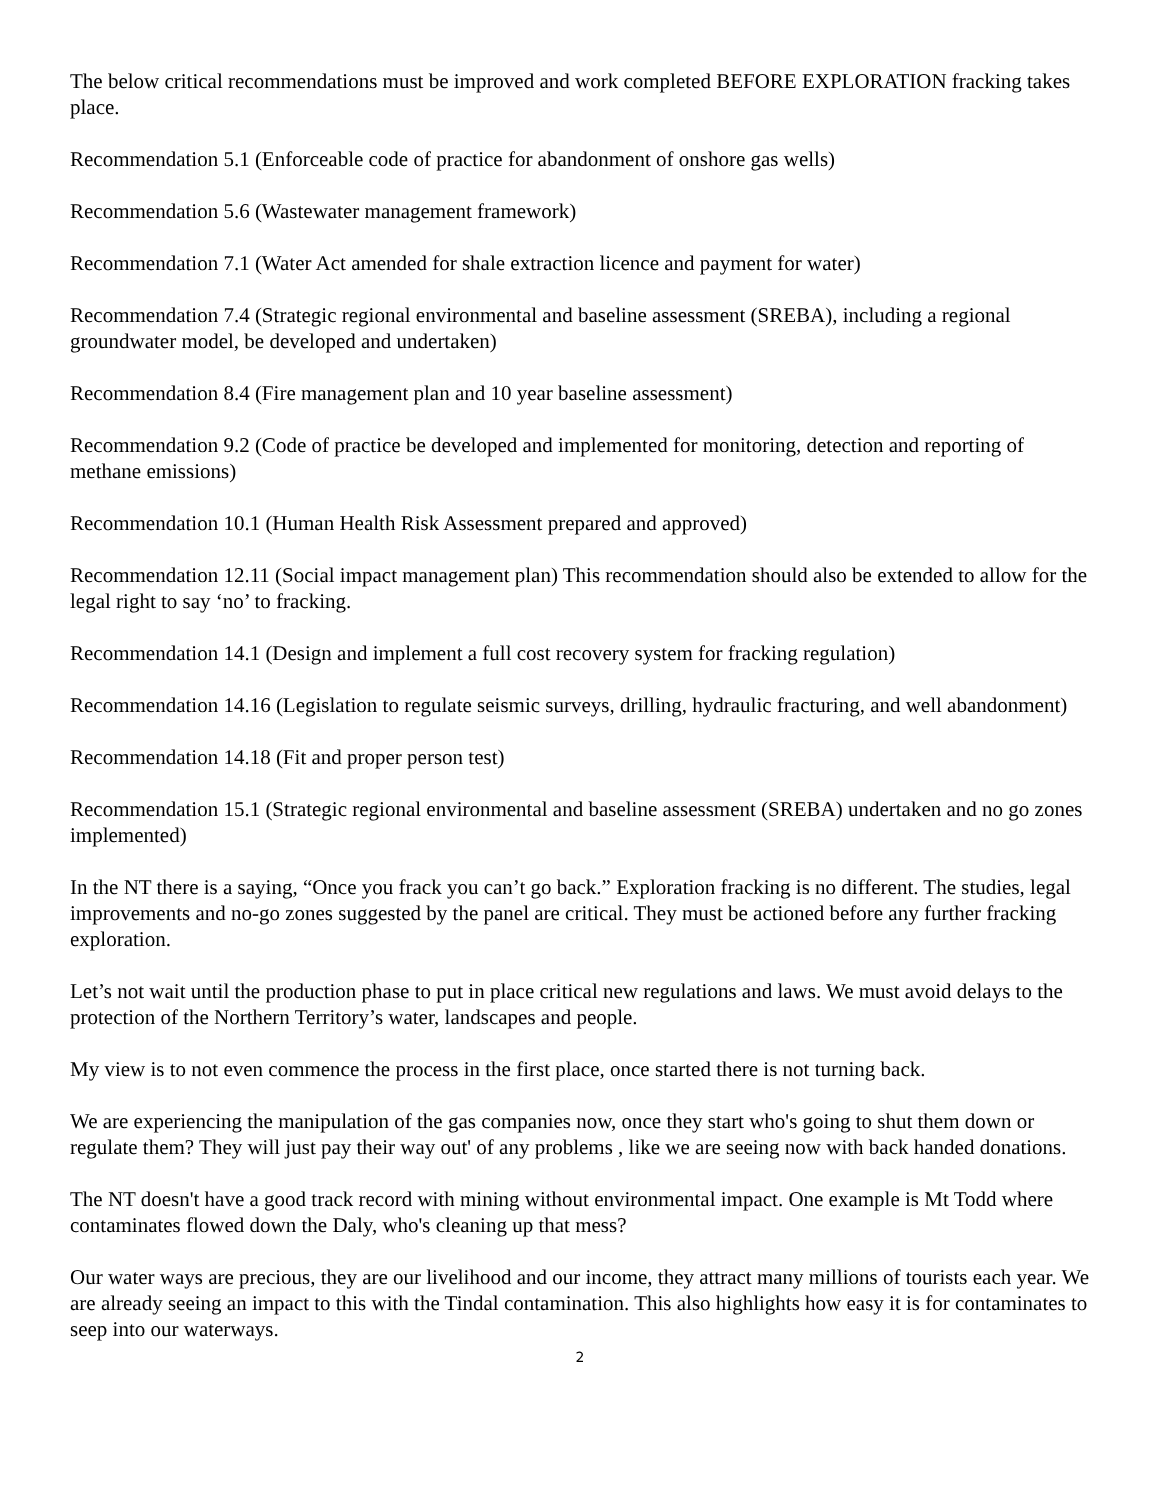The below critical recommendations must be improved and work completed BEFORE EXPLORATION fracking takes place.
Recommendation 5.1 (Enforceable code of practice for abandonment of onshore gas wells)
Recommendation 5.6 (Wastewater management framework)
Recommendation 7.1 (Water Act amended for shale extraction licence and payment for water)
Recommendation 7.4 (Strategic regional environmental and baseline assessment (SREBA), including a regional groundwater model, be developed and undertaken)
Recommendation 8.4 (Fire management plan and 10 year baseline assessment)
Recommendation 9.2 (Code of practice be developed and implemented for monitoring, detection and reporting of methane emissions)
Recommendation 10.1 (Human Health Risk Assessment prepared and approved)
Recommendation 12.11 (Social impact management plan) This recommendation should also be extended to allow for the legal right to say ‘no’ to fracking.
Recommendation 14.1 (Design and implement a full cost recovery system for fracking regulation)
Recommendation 14.16 (Legislation to regulate seismic surveys, drilling, hydraulic fracturing, and well abandonment)
Recommendation 14.18 (Fit and proper person test)
Recommendation 15.1 (Strategic regional environmental and baseline assessment (SREBA) undertaken and no go zones implemented)
In the NT there is a saying, “Once you frack you can’t go back.” Exploration fracking is no different. The studies, legal improvements and no-go zones suggested by the panel are critical. They must be actioned before any further fracking exploration.
Let’s not wait until the production phase to put in place critical new regulations and laws. We must avoid delays to the protection of the Northern Territory’s water, landscapes and people.
My view is to not even commence the process in the first place, once started there is not turning back.
We are experiencing the manipulation of the gas companies now, once they start who's going to shut them down or regulate them? They will just pay their way out' of any problems , like we are seeing now with back handed donations.
The NT doesn't have a good track record with mining without environmental impact. One example is Mt Todd where contaminates flowed down the Daly, who's cleaning up that mess?
Our water ways are precious, they are our livelihood and our income, they attract many millions of tourists each year. We are already seeing an impact to this with the Tindal contamination. This also highlights how easy it is for contaminates to seep into our waterways.
2